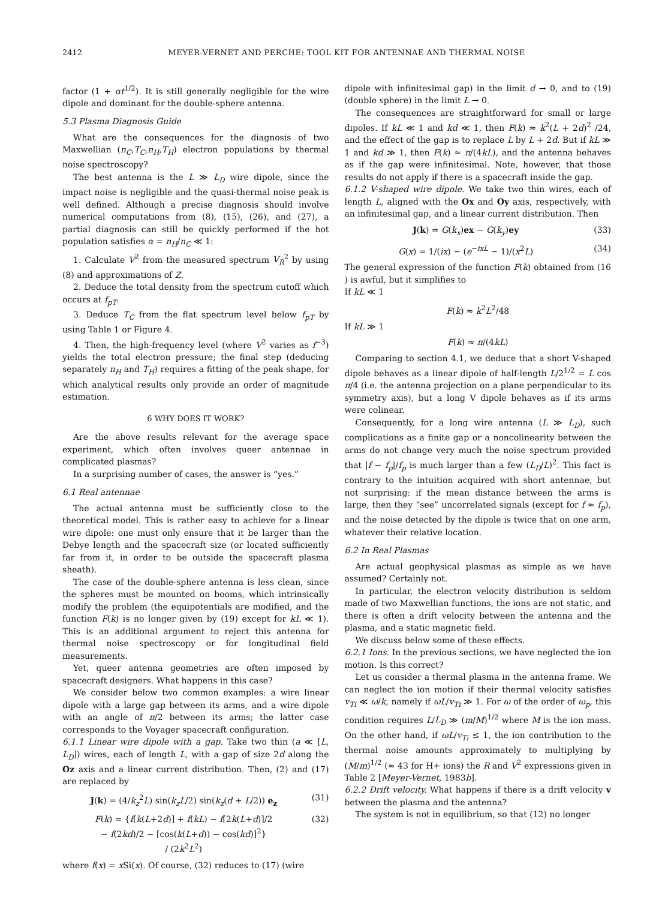2412 MEYER-VERNET AND PERCHE: TOOL KIT FOR ANTENNAE AND THERMAL NOISE
factor (1 + αt<sup>1/2</sup>). It is still generally negligible for the wire dipole and dominant for the double-sphere antenna.
5.3 Plasma Diagnosis Guide
What are the consequences for the diagnosis of two Maxwellian (n<sub>C</sub>,T<sub>C</sub>,n<sub>H</sub>,T<sub>H</sub>) electron populations by thermal noise spectroscopy?
The best antenna is the L ≫ L<sub>D</sub> wire dipole, since the impact noise is negligible and the quasi-thermal noise peak is well defined. Although a precise diagnosis should involve numerical computations from (8), (15), (26), and (27), a partial diagnosis can still be quickly performed if the hot population satisfies α = n<sub>H</sub>/n<sub>C</sub> ≪ 1:
1. Calculate V<sup>2</sup> from the measured spectrum V<sub>R</sub><sup>2</sup> by using (8) and approximations of Z.
2. Deduce the total density from the spectrum cutoff which occurs at f<sub>pT</sub>.
3. Deduce T<sub>C</sub> from the flat spectrum level below f<sub>pT</sub> by using Table 1 or Figure 4.
4. Then, the high-frequency level (where V<sup>2</sup> varies as f<sup>−3</sup>) yields the total electron pressure; the final step (deducing separately n<sub>H</sub> and T<sub>H</sub>) requires a fitting of the peak shape, for which analytical results only provide an order of magnitude estimation.
6 WHY DOES IT WORK?
Are the above results relevant for the average space experiment, which often involves queer antennae in complicated plasmas?
In a surprising number of cases, the answer is “yes.”
6.1 Real antennae
The actual antenna must be sufficiently close to the theoretical model. This is rather easy to achieve for a linear wire dipole: one must only ensure that it be larger than the Debye length and the spacecraft size (or located sufficiently far from it, in order to be outside the spacecraft plasma sheath).
The case of the double-sphere antenna is less clean, since the spheres must be mounted on booms, which intrinsically modify the problem (the equipotentials are modified, and the function F(k) is no longer given by (19) except for kL ≪ 1). This is an additional argument to reject this antenna for thermal noise spectroscopy or for longitudinal field measurements.
Yet, queer antenna geometries are often imposed by spacecraft designers. What happens in this case?
We consider below two common examples: a wire linear dipole with a large gap between its arms, and a wire dipole with an angle of π/2 between its arms; the latter case corresponds to the Voyager spacecraft configuration.
6.1.1 Linear wire dipole with a gap. Take two thin (a ≪ [L, L<sub>D</sub>]) wires, each of length L, with a gap of size 2d along the Oz axis and a linear current distribution. Then, (2) and (17) are replaced by
J(k) = (4/k<sub>z</sub><sup>2</sup>L) sin(k<sub>z</sub>L/2) sin(k<sub>z</sub>(d + L/2)) e<sub>z</sub> (31)
F(k) = {f[k(L+2d)] + f(kL) − f[2k(L+d)]/2
− f(2kd)/2 − [cos(k(L+d)) − cos(kd)]<sup>2</sup>}
/ (2k<sup>2</sup>L<sup>2</sup>) (32)
where f(x) = x Si(x). Of course, (32) reduces to (17) (wire
dipole with infinitesimal gap) in the limit d → 0, and to (19) (double sphere) in the limit L → 0.
The consequences are straightforward for small or large dipoles. If kL ≪ 1 and kd ≪ 1, then F(k) ≈ k<sup>2</sup>(L + 2d)<sup>2</sup> /24, and the effect of the gap is to replace L by L + 2d. But if kL ≫ 1 and kd ≫ 1, then F(k) ≈ π/(4kL), and the antenna behaves as if the gap were infinitesimal. Note, however, that those results do not apply if there is a spacecraft inside the gap.
6.1.2 V-shaped wire dipole. We take two thin wires, each of length L, aligned with the Ox and Oy axis, respectively, with an infinitesimal gap, and a linear current distribution. Then
J(k) = G(k<sub>x</sub>)ex − G(k<sub>y</sub>)ey (33)
G(x) = 1/(ix) − (e<sup>−ixL</sup> − 1)/(x<sup>2</sup>L) (34)
The general expression of the function F(k) obtained from (16 ) is awful, but it simplifies to
If kL ≪ 1
F(k) ≈ k<sup>2</sup>L<sup>2</sup>/48
If kL ≫ 1
F(k) ≈ π/(4kL)
Comparing to section 4.1, we deduce that a short V-shaped dipole behaves as a linear dipole of half-length L/2<sup>1/2</sup> = L cos π/4 (i.e. the antenna projection on a plane perpendicular to its symmetry axis), but a long V dipole behaves as if its arms were colinear.
Consequently, for a long wire antenna (L ≫ L<sub>D</sub>), such complications as a finite gap or a noncolinearity between the arms do not change very much the noise spectrum provided that |f − f<sub>p</sub>|/f<sub>p</sub> is much larger than a few (L<sub>D</sub>/L)<sup>2</sup>. This fact is contrary to the intuition acquired with short antennae, but not surprising: if the mean distance between the arms is large, then they “see” uncorrelated signals (except for f ≈ f<sub>p</sub>), and the noise detected by the dipole is twice that on one arm, whatever their relative location.
6.2 In Real Plasmas
Are actual geophysical plasmas as simple as we have assumed? Certainly not.
In particular, the electron velocity distribution is seldom made of two Maxwellian functions, the ions are not static, and there is often a drift velocity between the antenna and the plasma, and a static magnetic field.
We discuss below some of these effects.
6.2.1 Ions. In the previous sections, we have neglected the ion motion. Is this correct?
Let us consider a thermal plasma in the antenna frame. We can neglect the ion motion if their thermal velocity satisfies v<sub>Ti</sub> ≪ ω/k, namely if ωL/v<sub>Ti</sub> ≫ 1. For ω of the order of ω<sub>p</sub>, this condition requires L/L<sub>D</sub> ≫ (m/M)<sup>1/2</sup> where M is the ion mass. On the other hand, if ωL/v<sub>Ti</sub> ≤ 1, the ion contribution to the thermal noise amounts approximately to multiplying by (M/m)<sup>1/2</sup> (≈ 43 for H+ ions) the R and V<sup>2</sup> expressions given in Table 2 [Meyer-Vernet, 1983b].
6.2.2 Drift velocity. What happens if there is a drift velocity v between the plasma and the antenna?
The system is not in equilibrium, so that (12) no longer